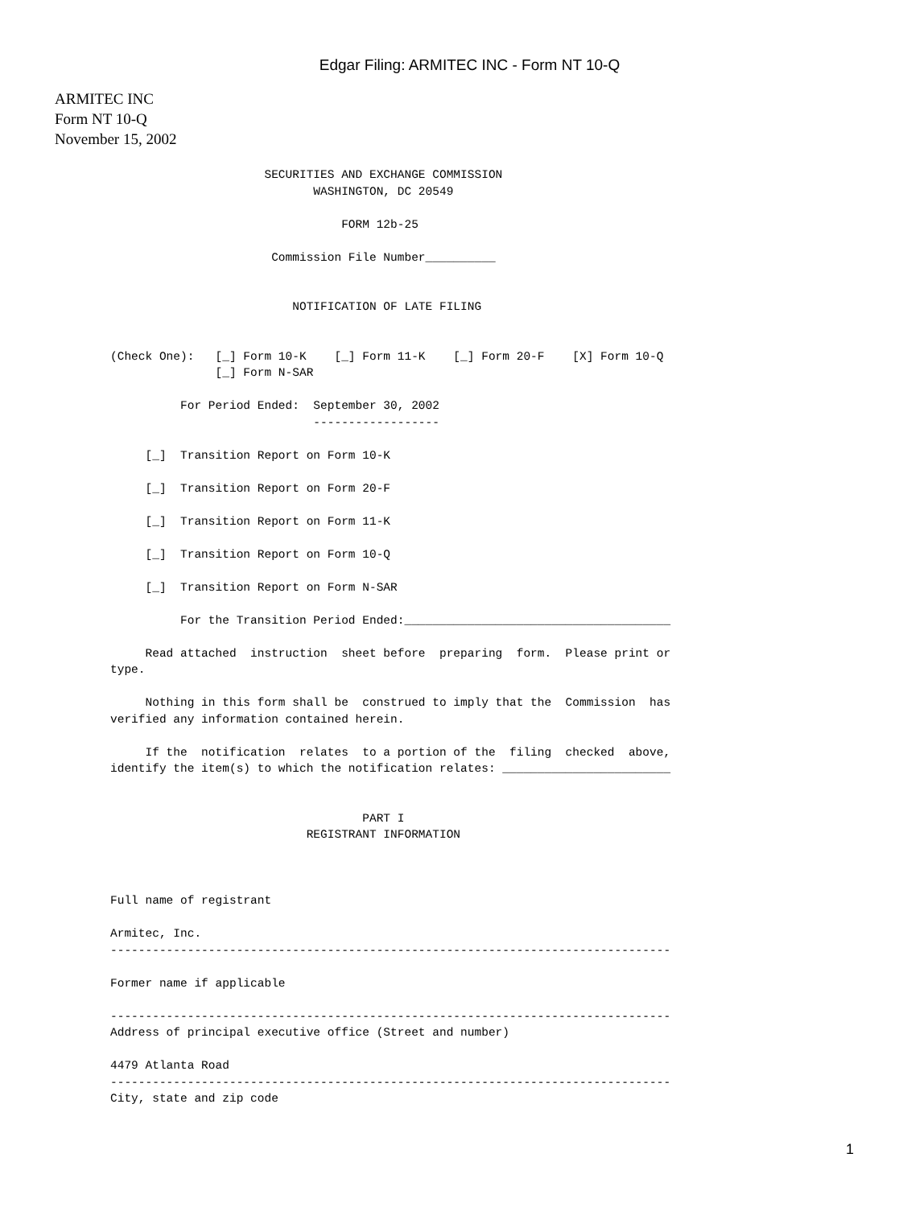Edgar Filing: ARMITEC INC - Form NT 10-Q
ARMITEC INC
Form NT 10-Q
November 15, 2002
                      SECURITIES AND EXCHANGE COMMISSION
                             WASHINGTON, DC 20549

                                 FORM 12b-25

                       Commission File Number__________


                          NOTIFICATION OF LATE FILING


(Check One):   [_] Form 10-K    [_] Form 11-K    [_] Form 20-F    [X] Form 10-Q
               [_] Form N-SAR

          For Period Ended:  September 30, 2002
                             ------------------

     [_]  Transition Report on Form 10-K

     [_]  Transition Report on Form 20-F

     [_]  Transition Report on Form 11-K

     [_]  Transition Report on Form 10-Q

     [_]  Transition Report on Form N-SAR

          For the Transition Period Ended:______________________________________

     Read attached  instruction  sheet before  preparing  form.  Please print or
type.

     Nothing in this form shall be  construed to imply that the  Commission  has
verified any information contained herein.

     If the  notification  relates  to a portion of the  filing  checked  above,
identify the item(s) to which the notification relates: ________________________


                                    PART I
                            REGISTRANT INFORMATION



Full name of registrant

Armitec, Inc.
--------------------------------------------------------------------------------

Former name if applicable

--------------------------------------------------------------------------------
Address of principal executive office (Street and number)

4479 Atlanta Road
--------------------------------------------------------------------------------
City, state and zip code
1